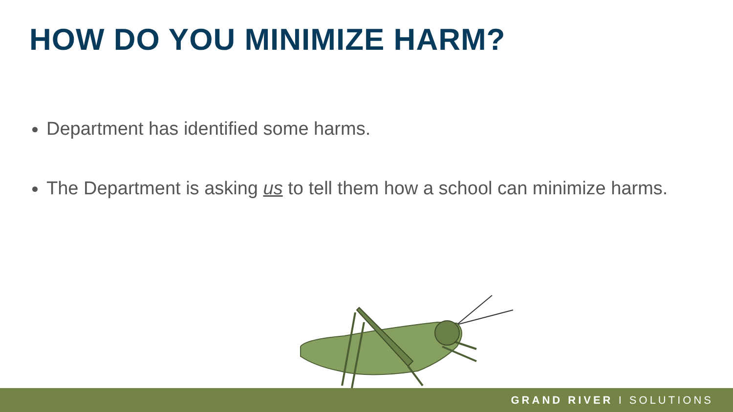HOW DO YOU MINIMIZE HARM?
Department has identified some harms.
The Department is asking us to tell them how a school can minimize harms.
GRAND RIVER I SOLUTIONS